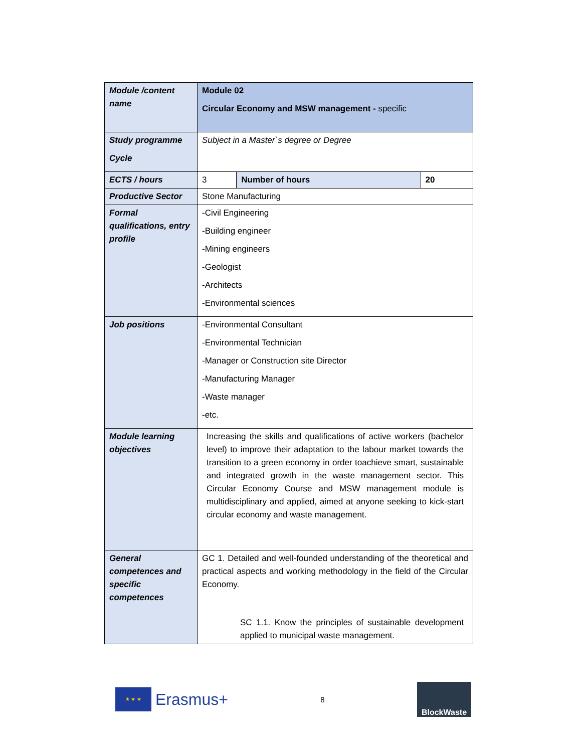| Module /content name | Module 02 Circular Economy and MSW management - specific | | |
| Study programme Cycle | Subject in a Master`s degree or Degree | | |
| ECTS / hours | 3 | Number of hours | 20 |
| Productive Sector | Stone Manufacturing | | |
| Formal qualifications, entry profile | -Civil Engineering -Building engineer -Mining engineers -Geologist -Architects -Environmental sciences | | |
| Job positions | -Environmental Consultant -Environmental Technician -Manager or Construction site Director -Manufacturing Manager -Waste manager -etc. | | |
| Module learning objectives | Increasing the skills and qualifications of active workers (bachelor level) to improve their adaptation to the labour market towards the transition to a green economy in order toachieve smart, sustainable and integrated growth in the waste management sector. This Circular Economy Course and MSW management module is multidisciplinary and applied, aimed at anyone seeking to kick-start circular economy and waste management. | | |
| General competences and specific competences | GC 1. Detailed and well-founded understanding of the theoretical and practical aspects and working methodology in the field of the Circular Economy. SC 1.1. Know the principles of sustainable development applied to municipal waste management. | | |
★ ★ ★
Erasmus+
8
BlockWaste